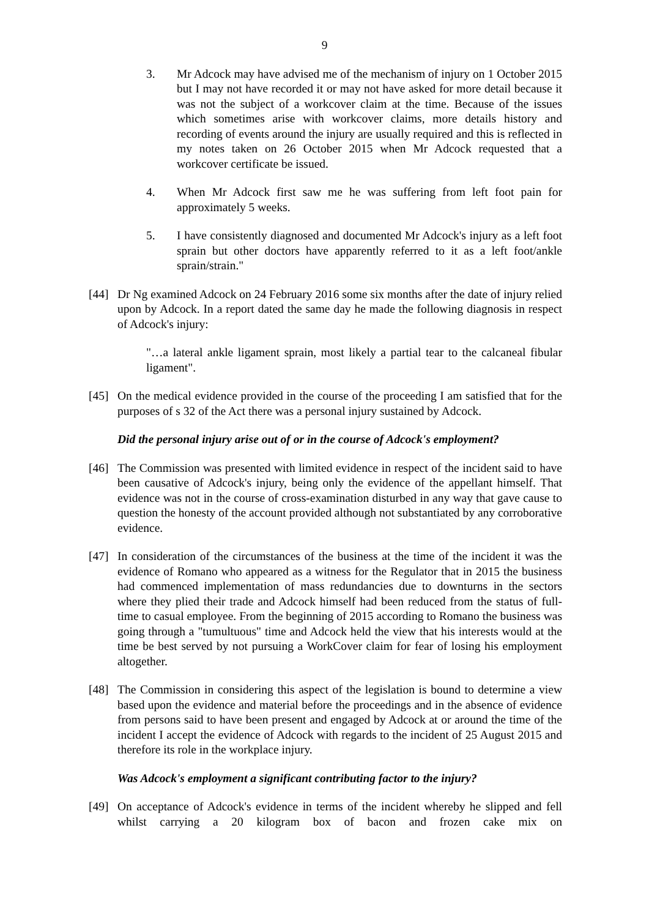9
3. Mr Adcock may have advised me of the mechanism of injury on 1 October 2015 but I may not have recorded it or may not have asked for more detail because it was not the subject of a workcover claim at the time. Because of the issues which sometimes arise with workcover claims, more details history and recording of events around the injury are usually required and this is reflected in my notes taken on 26 October 2015 when Mr Adcock requested that a workcover certificate be issued.
4. When Mr Adcock first saw me he was suffering from left foot pain for approximately 5 weeks.
5. I have consistently diagnosed and documented Mr Adcock's injury as a left foot sprain but other doctors have apparently referred to it as a left foot/ankle sprain/strain."
[44] Dr Ng examined Adcock on 24 February 2016 some six months after the date of injury relied upon by Adcock. In a report dated the same day he made the following diagnosis in respect of Adcock's injury:
"…a lateral ankle ligament sprain, most likely a partial tear to the calcaneal fibular ligament".
[45] On the medical evidence provided in the course of the proceeding I am satisfied that for the purposes of s 32 of the Act there was a personal injury sustained by Adcock.
Did the personal injury arise out of or in the course of Adcock's employment?
[46] The Commission was presented with limited evidence in respect of the incident said to have been causative of Adcock's injury, being only the evidence of the appellant himself. That evidence was not in the course of cross-examination disturbed in any way that gave cause to question the honesty of the account provided although not substantiated by any corroborative evidence.
[47] In consideration of the circumstances of the business at the time of the incident it was the evidence of Romano who appeared as a witness for the Regulator that in 2015 the business had commenced implementation of mass redundancies due to downturns in the sectors where they plied their trade and Adcock himself had been reduced from the status of full-time to casual employee. From the beginning of 2015 according to Romano the business was going through a "tumultuous" time and Adcock held the view that his interests would at the time be best served by not pursuing a WorkCover claim for fear of losing his employment altogether.
[48] The Commission in considering this aspect of the legislation is bound to determine a view based upon the evidence and material before the proceedings and in the absence of evidence from persons said to have been present and engaged by Adcock at or around the time of the incident I accept the evidence of Adcock with regards to the incident of 25 August 2015 and therefore its role in the workplace injury.
Was Adcock's employment a significant contributing factor to the injury?
[49] On acceptance of Adcock's evidence in terms of the incident whereby he slipped and fell whilst carrying a 20 kilogram box of bacon and frozen cake mix on